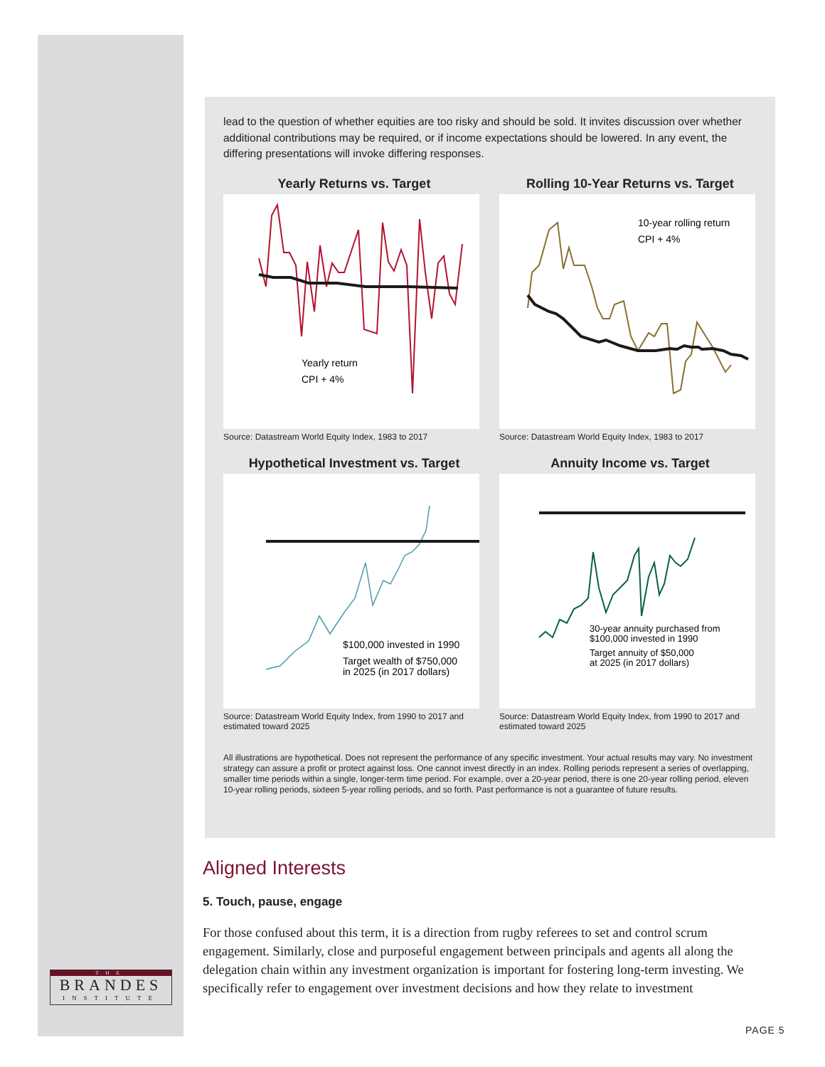lead to the question of whether equities are too risky and should be sold. It invites discussion over whether additional contributions may be required, or if income expectations should be lowered. In any event, the differing presentations will invoke differing responses.
Yearly Returns vs. Target
Yearly return
CPI + 4%
Source: Datastream World Equity Index, 1983 to 2017
Rolling 10-Year Returns vs. Target
10-year rolling return
CPI + 4%
Source: Datastream World Equity Index, 1983 to 2017
Hypothetical Investment vs. Target
$100,000 invested in 1990
Target wealth of $750,000
in 2025 (in 2017 dollars)
Source: Datastream World Equity Index, from 1990 to 2017 and estimated toward 2025
Annuity Income vs. Target
30-year annuity purchased from
$100,000 invested in 1990
Target annuity of $50,000
at 2025 (in 2017 dollars)
Source: Datastream World Equity Index, from 1990 to 2017 and estimated toward 2025
All illustrations are hypothetical. Does not represent the performance of any specific investment. Your actual results may vary. No investment strategy can assure a profit or protect against loss. One cannot invest directly in an index. Rolling periods represent a series of overlapping, smaller time periods within a single, longer-term time period. For example, over a 20-year period, there is one 20-year rolling period, eleven 10-year rolling periods, sixteen 5-year rolling periods, and so forth. Past performance is not a guarantee of future results.
Aligned Interests
5. Touch, pause, engage
For those confused about this term, it is a direction from rugby referees to set and control scrum engagement. Similarly, close and purposeful engagement between principals and agents all along the delegation chain within any investment organization is important for fostering long-term investing. We specifically refer to engagement over investment decisions and how they relate to investment
THE
BRANDES
INSTITUTE
PAGE 5